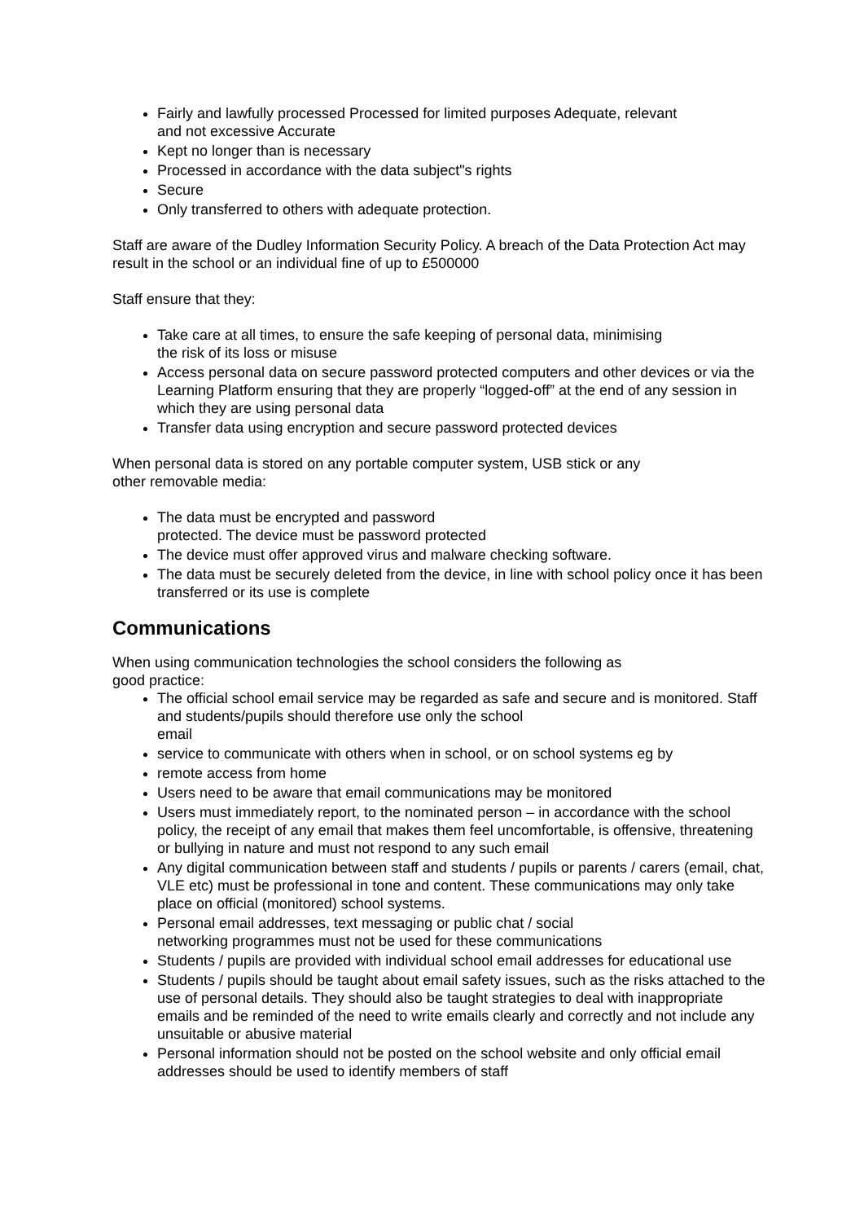Fairly and lawfully processed Processed for limited purposes Adequate, relevant
and not excessive Accurate
Kept no longer than is necessary
Processed in accordance with the data subject"s rights
Secure
Only transferred to others with adequate protection.
Staff are aware of the Dudley Information Security Policy. A breach of the Data Protection Act may result in the school or an individual fine of up to £500000
Staff ensure that they:
Take care at all times, to ensure the safe keeping of personal data, minimising
the risk of its loss or misuse
Access personal data on secure password protected computers and other devices or via the Learning Platform ensuring that they are properly “logged-off” at the end of any session in which they are using personal data
Transfer data using encryption and secure password protected devices
When personal data is stored on any portable computer system, USB stick or any
other removable media:
The data must be encrypted and password
protected. The device must be password protected
The device must offer approved virus and malware checking software.
The data must be securely deleted from the device, in line with school policy once it has been transferred or its use is complete
Communications
When using communication technologies the school considers the following as
good practice:
The official school email service may be regarded as safe and secure and is monitored. Staff and students/pupils should therefore use only the school
email
service to communicate with others when in school, or on school systems eg by
remote access from home
Users need to be aware that email communications may be monitored
Users must immediately report, to the nominated person – in accordance with the school policy, the receipt of any email that makes them feel uncomfortable, is offensive, threatening or bullying in nature and must not respond to any such email
Any digital communication between staff and students / pupils or parents / carers (email, chat, VLE etc) must be professional in tone and content. These communications may only take place on official (monitored) school systems.
Personal email addresses, text messaging or public chat / social
networking programmes must not be used for these communications
Students / pupils are provided with individual school email addresses for educational use
Students / pupils should be taught about email safety issues, such as the risks attached to the use of personal details. They should also be taught strategies to deal with inappropriate emails and be reminded of the need to write emails clearly and correctly and not include any unsuitable or abusive material
Personal information should not be posted on the school website and only official email addresses should be used to identify members of staff